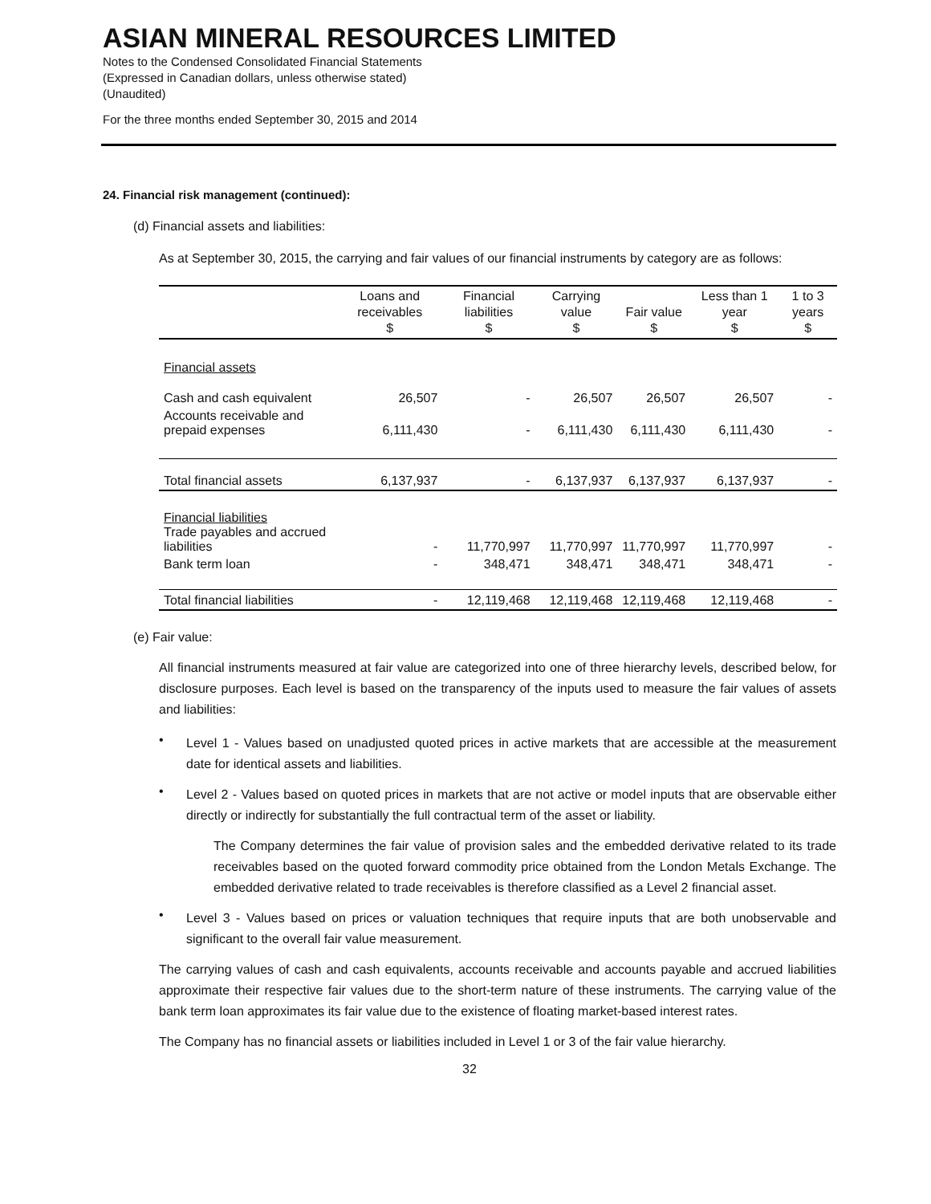ASIAN MINERAL RESOURCES LIMITED
Notes to the Condensed Consolidated Financial Statements
(Expressed in Canadian dollars, unless otherwise stated)
(Unaudited)
For the three months ended September 30, 2015 and 2014
24. Financial risk management (continued):
(d) Financial assets and liabilities:
As at September 30, 2015, the carrying and fair values of our financial instruments by category are as follows:
| | Loans and receivables $ | Financial liabilities $ | Carrying value $ | Fair value $ | Less than 1 year $ | 1 to 3 years $ |
| --- | --- | --- | --- | --- | --- | --- |
| Financial assets | | | | | | |
| Cash and cash equivalent | 26,507 | - | 26,507 | 26,507 | 26,507 | - |
| Accounts receivable and prepaid expenses | 6,111,430 | - | 6,111,430 | 6,111,430 | 6,111,430 | - |
| Total financial assets | 6,137,937 | - | 6,137,937 | 6,137,937 | 6,137,937 | - |
| Financial liabilities Trade payables and accrued liabilities | - | 11,770,997 | 11,770,997 | 11,770,997 | 11,770,997 | - |
| Bank term loan | - | 348,471 | 348,471 | 348,471 | 348,471 | - |
| Total financial liabilities | - | 12,119,468 | 12,119,468 | 12,119,468 | 12,119,468 | - |
(e) Fair value:
All financial instruments measured at fair value are categorized into one of three hierarchy levels, described below, for disclosure purposes. Each level is based on the transparency of the inputs used to measure the fair values of assets and liabilities:
•
Level 1 - Values based on unadjusted quoted prices in active markets that are accessible at the measurement date for identical assets and liabilities.
•
Level 2 - Values based on quoted prices in markets that are not active or model inputs that are observable either directly or indirectly for substantially the full contractual term of the asset or liability.
The Company determines the fair value of provision sales and the embedded derivative related to its trade receivables based on the quoted forward commodity price obtained from the London Metals Exchange. The embedded derivative related to trade receivables is therefore classified as a Level 2 financial asset.
•
Level 3 - Values based on prices or valuation techniques that require inputs that are both unobservable and significant to the overall fair value measurement.
The carrying values of cash and cash equivalents, accounts receivable and accounts payable and accrued liabilities approximate their respective fair values due to the short-term nature of these instruments. The carrying value of the bank term loan approximates its fair value due to the existence of floating market-based interest rates.
The Company has no financial assets or liabilities included in Level 1 or 3 of the fair value hierarchy.
32